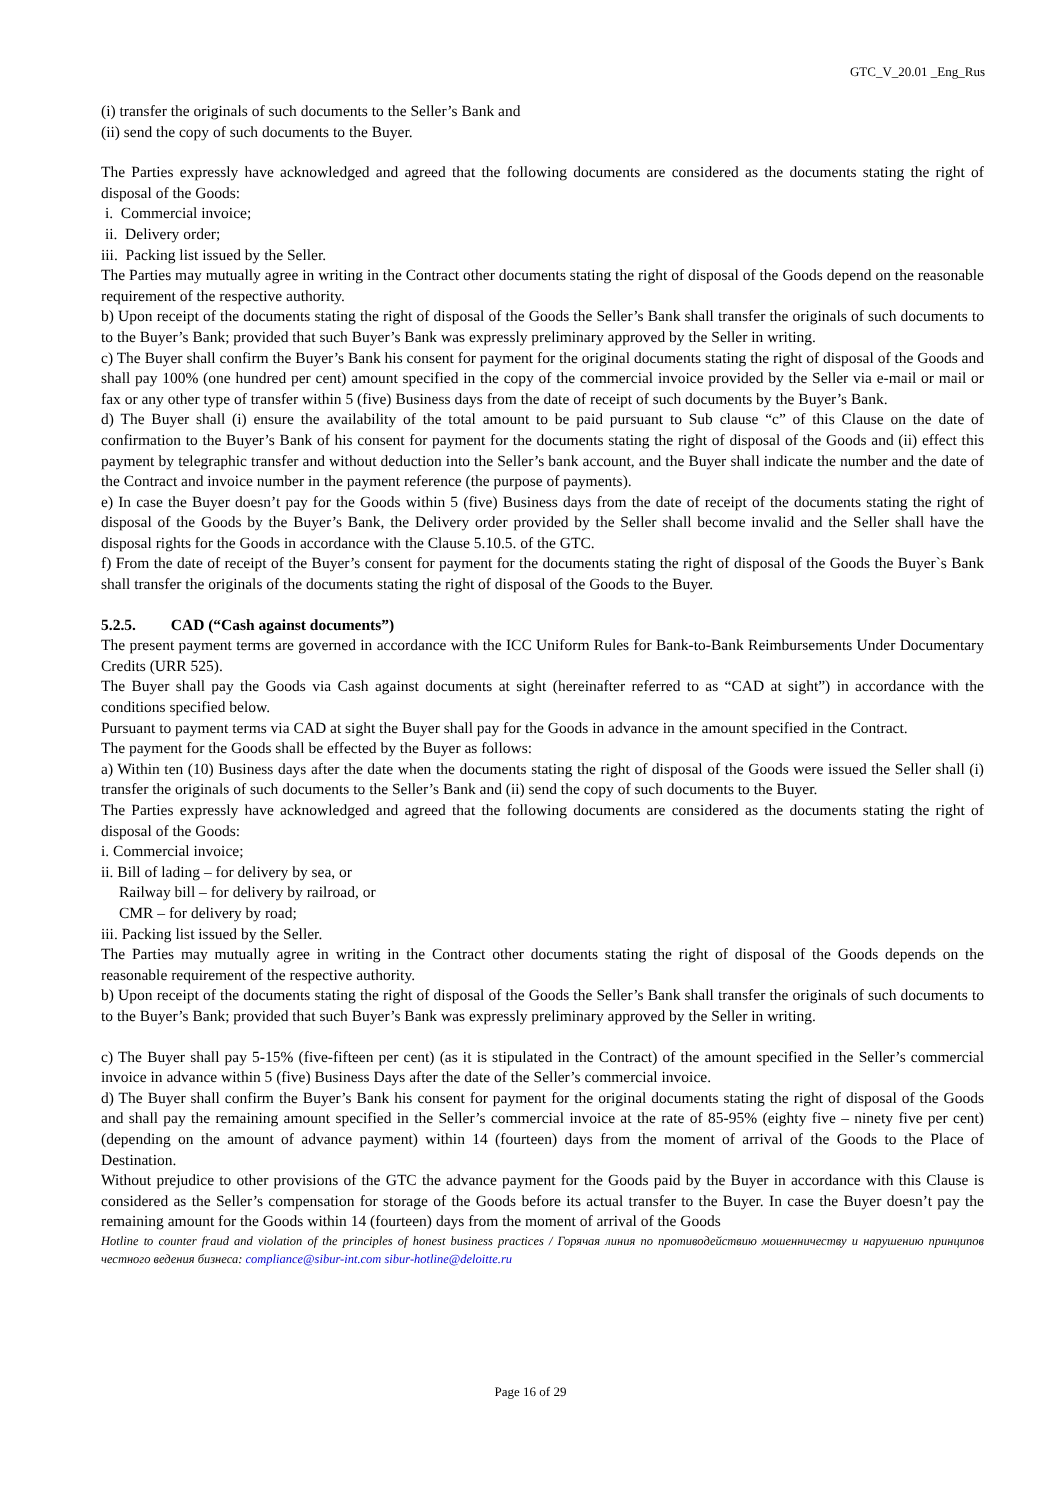GTC_V_20.01 _Eng_Rus
(i) transfer the originals of such documents to the Seller’s Bank and
(ii) send the copy of such documents to the Buyer.
The Parties expressly have acknowledged and agreed that the following documents are considered as the documents stating the right of disposal of the Goods:
i. Commercial invoice;
ii. Delivery order;
iii. Packing list issued by the Seller.
The Parties may mutually agree in writing in the Contract other documents stating the right of disposal of the Goods depend on the reasonable requirement of the respective authority.
b) Upon receipt of the documents stating the right of disposal of the Goods the Seller’s Bank shall transfer the originals of such documents to to the Buyer’s Bank; provided that such Buyer’s Bank was expressly preliminary approved by the Seller in writing.
c) The Buyer shall confirm the Buyer’s Bank his consent for payment for the original documents stating the right of disposal of the Goods and shall pay 100% (one hundred per cent) amount specified in the copy of the commercial invoice provided by the Seller via e-mail or mail or fax or any other type of transfer within 5 (five) Business days from the date of receipt of such documents by the Buyer’s Bank.
d) The Buyer shall (i) ensure the availability of the total amount to be paid pursuant to Sub clause “c” of this Clause on the date of confirmation to the Buyer’s Bank of his consent for payment for the documents stating the right of disposal of the Goods and (ii) effect this payment by telegraphic transfer and without deduction into the Seller’s bank account, and the Buyer shall indicate the number and the date of the Contract and invoice number in the payment reference (the purpose of payments).
e) In case the Buyer doesn’t pay for the Goods within 5 (five) Business days from the date of receipt of the documents stating the right of disposal of the Goods by the Buyer’s Bank, the Delivery order provided by the Seller shall become invalid and the Seller shall have the disposal rights for the Goods in accordance with the Clause 5.10.5. of the GTC.
f) From the date of receipt of the Buyer’s consent for payment for the documents stating the right of disposal of the Goods the Buyer`s Bank shall transfer the originals of the documents stating the right of disposal of the Goods to the Buyer.
5.2.5. CAD (“Cash against documents”)
The present payment terms are governed in accordance with the ICC Uniform Rules for Bank-to-Bank Reimbursements Under Documentary Credits (URR 525).
The Buyer shall pay the Goods via Cash against documents at sight (hereinafter referred to as “CAD at sight”) in accordance with the conditions specified below.
Pursuant to payment terms via CAD at sight the Buyer shall pay for the Goods in advance in the amount specified in the Contract.
The payment for the Goods shall be effected by the Buyer as follows:
a) Within ten (10) Business days after the date when the documents stating the right of disposal of the Goods were issued the Seller shall (i) transfer the originals of such documents to the Seller’s Bank and (ii) send the copy of such documents to the Buyer.
The Parties expressly have acknowledged and agreed that the following documents are considered as the documents stating the right of disposal of the Goods:
i. Commercial invoice;
ii. Bill of lading – for delivery by sea, or
Railway bill – for delivery by railroad, or
CMR – for delivery by road;
iii. Packing list issued by the Seller.
The Parties may mutually agree in writing in the Contract other documents stating the right of disposal of the Goods depends on the reasonable requirement of the respective authority.
b) Upon receipt of the documents stating the right of disposal of the Goods the Seller’s Bank shall transfer the originals of such documents to to the Buyer’s Bank; provided that such Buyer’s Bank was expressly preliminary approved by the Seller in writing.
c) The Buyer shall pay 5-15% (five-fifteen per cent) (as it is stipulated in the Contract) of the amount specified in the Seller’s commercial invoice in advance within 5 (five) Business Days after the date of the Seller’s commercial invoice.
d) The Buyer shall confirm the Buyer’s Bank his consent for payment for the original documents stating the right of disposal of the Goods and shall pay the remaining amount specified in the Seller’s commercial invoice at the rate of 85-95% (eighty five – ninety five per cent) (depending on the amount of advance payment) within 14 (fourteen) days from the moment of arrival of the Goods to the Place of Destination.
Without prejudice to other provisions of the GTC the advance payment for the Goods paid by the Buyer in accordance with this Clause is considered as the Seller’s compensation for storage of the Goods before its actual transfer to the Buyer. In case the Buyer doesn’t pay the remaining amount for the Goods within 14 (fourteen) days from the moment of arrival of the Goods
Hotline to counter fraud and violation of the principles of honest business practices / Горячая линия по противодействию мошенничеству и нарушению принципов честного ведения бизнеса: compliance@sibur-int.com sibur-hotline@deloitte.ru
Page 16 of 29